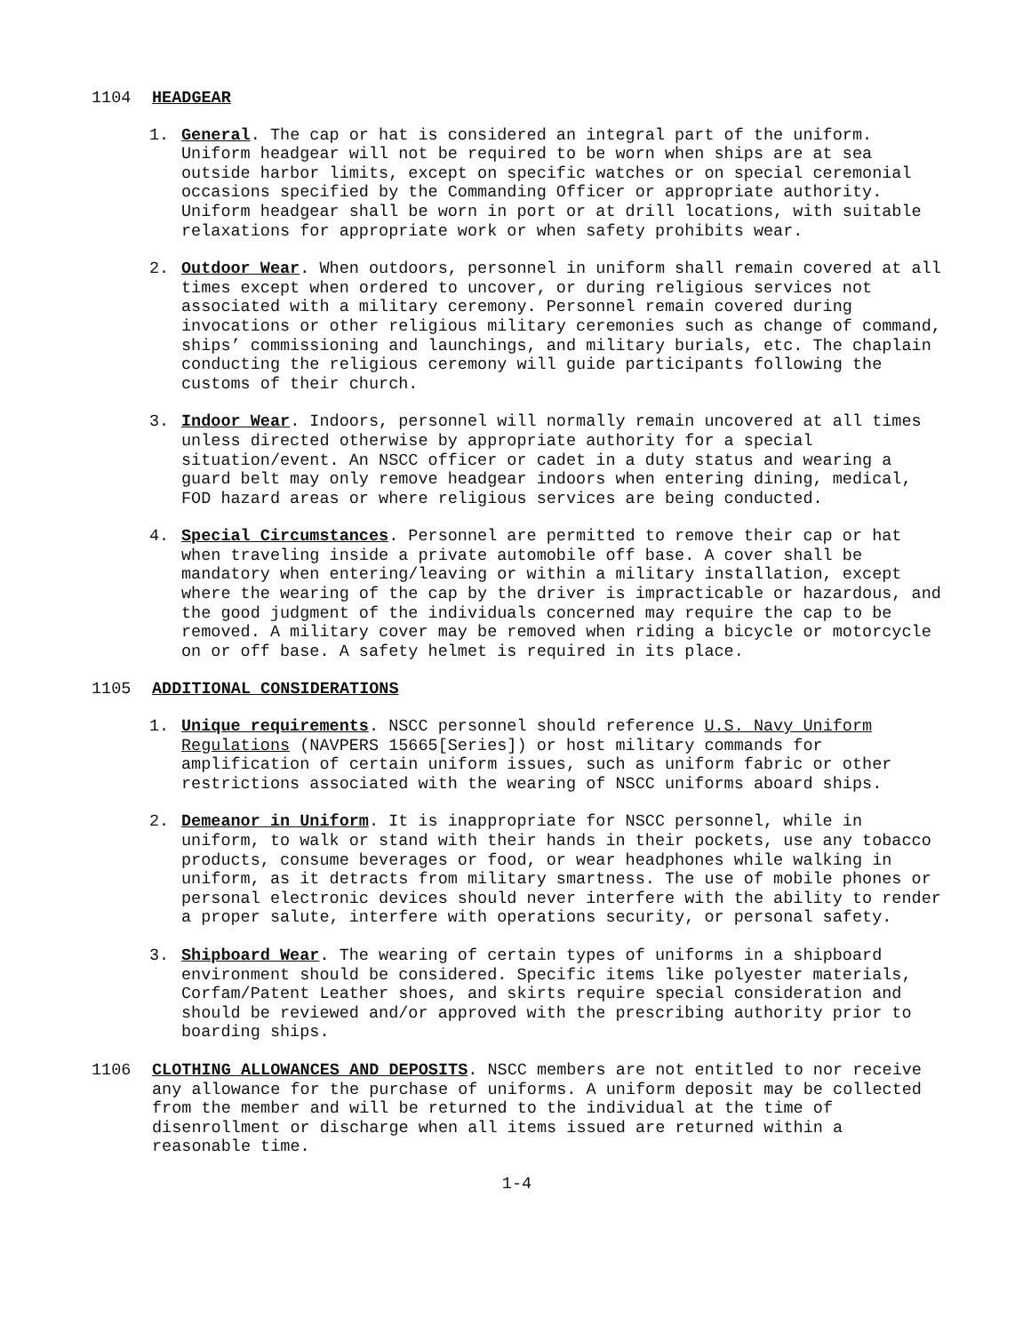1104 HEADGEAR
1. General. The cap or hat is considered an integral part of the uniform. Uniform headgear will not be required to be worn when ships are at sea outside harbor limits, except on specific watches or on special ceremonial occasions specified by the Commanding Officer or appropriate authority. Uniform headgear shall be worn in port or at drill locations, with suitable relaxations for appropriate work or when safety prohibits wear.
2. Outdoor Wear. When outdoors, personnel in uniform shall remain covered at all times except when ordered to uncover, or during religious services not associated with a military ceremony. Personnel remain covered during invocations or other religious military ceremonies such as change of command, ships’ commissioning and launchings, and military burials, etc. The chaplain conducting the religious ceremony will guide participants following the customs of their church.
3. Indoor Wear. Indoors, personnel will normally remain uncovered at all times unless directed otherwise by appropriate authority for a special situation/event. An NSCC officer or cadet in a duty status and wearing a guard belt may only remove headgear indoors when entering dining, medical, FOD hazard areas or where religious services are being conducted.
4. Special Circumstances. Personnel are permitted to remove their cap or hat when traveling inside a private automobile off base. A cover shall be mandatory when entering/leaving or within a military installation, except where the wearing of the cap by the driver is impracticable or hazardous, and the good judgment of the individuals concerned may require the cap to be removed. A military cover may be removed when riding a bicycle or motorcycle on or off base. A safety helmet is required in its place.
1105 ADDITIONAL CONSIDERATIONS
1. Unique requirements. NSCC personnel should reference U.S. Navy Uniform Regulations (NAVPERS 15665[Series]) or host military commands for amplification of certain uniform issues, such as uniform fabric or other restrictions associated with the wearing of NSCC uniforms aboard ships.
2. Demeanor in Uniform. It is inappropriate for NSCC personnel, while in uniform, to walk or stand with their hands in their pockets, use any tobacco products, consume beverages or food, or wear headphones while walking in uniform, as it detracts from military smartness. The use of mobile phones or personal electronic devices should never interfere with the ability to render a proper salute, interfere with operations security, or personal safety.
3. Shipboard Wear. The wearing of certain types of uniforms in a shipboard environment should be considered. Specific items like polyester materials, Corfam/Patent Leather shoes, and skirts require special consideration and should be reviewed and/or approved with the prescribing authority prior to boarding ships.
1106 CLOTHING ALLOWANCES AND DEPOSITS. NSCC members are not entitled to nor receive any allowance for the purchase of uniforms. A uniform deposit may be collected from the member and will be returned to the individual at the time of disenrollment or discharge when all items issued are returned within a reasonable time.
1-4